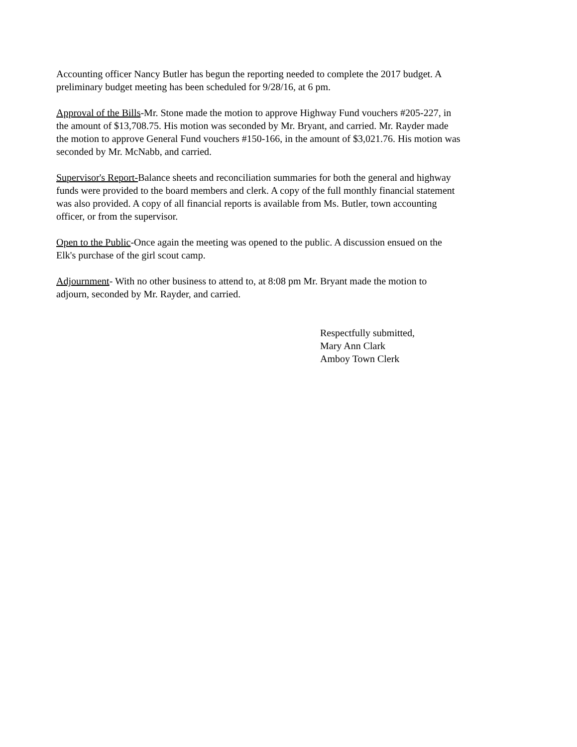Accounting officer Nancy Butler has begun the reporting needed to complete the 2017 budget. A
preliminary budget meeting has been scheduled for 9/28/16, at 6 pm.
Approval of the Bills-Mr. Stone made the motion to approve Highway Fund vouchers #205-227, in
the amount of $13,708.75. His motion was seconded by Mr. Bryant, and carried. Mr. Rayder made
the motion to approve General Fund vouchers #150-166, in the amount of $3,021.76. His motion was
seconded by Mr. McNabb, and carried.
Supervisor's Report-Balance sheets and reconciliation summaries for both the general and highway
funds were provided to the board members and clerk. A copy of the full monthly financial statement
was also provided. A copy of all financial reports is available from Ms. Butler, town accounting
officer, or from the supervisor.
Open to the Public-Once again the meeting was opened to the public. A discussion ensued on the
Elk's purchase of the girl scout camp.
Adjournment- With no other business to attend to, at 8:08 pm Mr. Bryant made the motion to
adjourn, seconded by Mr. Rayder, and carried.
Respectfully submitted,
Mary Ann Clark
Amboy Town Clerk